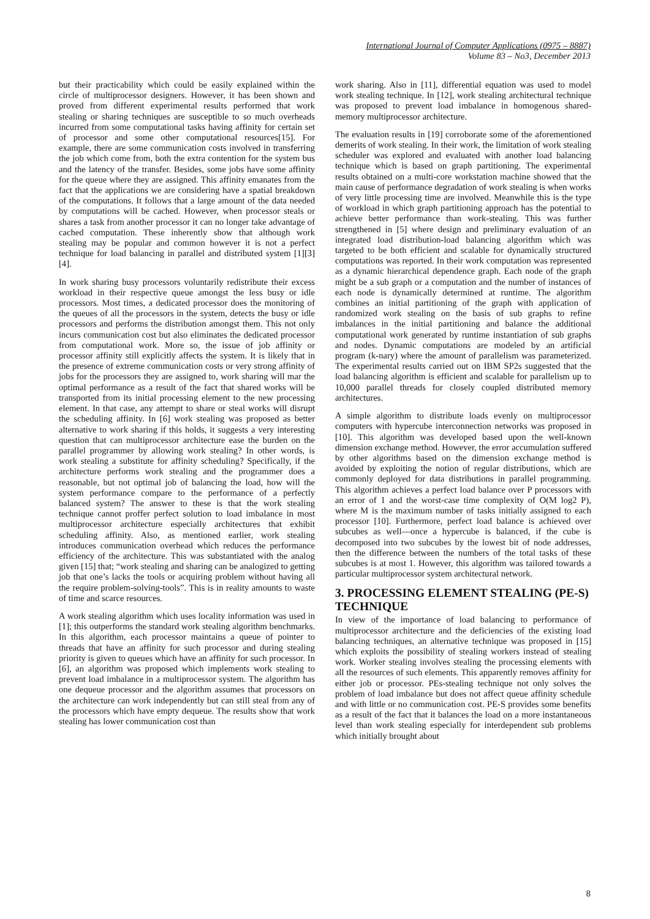International Journal of Computer Applications (0975 – 8887)
Volume 83 – No3, December 2013
but their practicability which could be easily explained within the circle of multiprocessor designers. However, it has been shown and proved from different experimental results performed that work stealing or sharing techniques are susceptible to so much overheads incurred from some computational tasks having affinity for certain set of processor and some other computational resources[15]. For example, there are some communication costs involved in transferring the job which come from, both the extra contention for the system bus and the latency of the transfer. Besides, some jobs have some affinity for the queue where they are assigned. This affinity emanates from the fact that the applications we are considering have a spatial breakdown of the computations. It follows that a large amount of the data needed by computations will be cached. However, when processor steals or shares a task from another processor it can no longer take advantage of cached computation. These inherently show that although work stealing may be popular and common however it is not a perfect technique for load balancing in parallel and distributed system [1][3][4].
In work sharing busy processors voluntarily redistribute their excess workload in their respective queue amongst the less busy or idle processors. Most times, a dedicated processor does the monitoring of the queues of all the processors in the system, detects the busy or idle processors and performs the distribution amongst them. This not only incurs communication cost but also eliminates the dedicated processor from computational work. More so, the issue of job affinity or processor affinity still explicitly affects the system. It is likely that in the presence of extreme communication costs or very strong affinity of jobs for the processors they are assigned to, work sharing will mar the optimal performance as a result of the fact that shared works will be transported from its initial processing element to the new processing element. In that case, any attempt to share or steal works will disrupt the scheduling affinity. In [6] work stealing was proposed as better alternative to work sharing if this holds, it suggests a very interesting question that can multiprocessor architecture ease the burden on the parallel programmer by allowing work stealing? In other words, is work stealing a substitute for affinity scheduling? Specifically, if the architecture performs work stealing and the programmer does a reasonable, but not optimal job of balancing the load, how will the system performance compare to the performance of a perfectly balanced system? The answer to these is that the work stealing technique cannot proffer perfect solution to load imbalance in most multiprocessor architecture especially architectures that exhibit scheduling affinity. Also, as mentioned earlier, work stealing introduces communication overhead which reduces the performance efficiency of the architecture. This was substantiated with the analog given [15] that; “work stealing and sharing can be analogized to getting job that one’s lacks the tools or acquiring problem without having all the require problem-solving-tools”. This is in reality amounts to waste of time and scarce resources.
A work stealing algorithm which uses locality information was used in [1]; this outperforms the standard work stealing algorithm benchmarks. In this algorithm, each processor maintains a queue of pointer to threads that have an affinity for such processor and during stealing priority is given to queues which have an affinity for such processor. In [6], an algorithm was proposed which implements work stealing to prevent load imbalance in a multiprocessor system. The algorithm has one dequeue processor and the algorithm assumes that processors on the architecture can work independently but can still steal from any of the processors which have empty dequeue. The results show that work stealing has lower communication cost than
work sharing. Also in [11], differential equation was used to model work stealing technique. In [12], work stealing architectural technique was proposed to prevent load imbalance in homogenous shared-memory multiprocessor architecture.
The evaluation results in [19] corroborate some of the aforementioned demerits of work stealing. In their work, the limitation of work stealing scheduler was explored and evaluated with another load balancing technique which is based on graph partitioning. The experimental results obtained on a multi-core workstation machine showed that the main cause of performance degradation of work stealing is when works of very little processing time are involved. Meanwhile this is the type of workload in which graph partitioning approach has the potential to achieve better performance than work-stealing. This was further strengthened in [5] where design and preliminary evaluation of an integrated load distribution-load balancing algorithm which was targeted to be both efficient and scalable for dynamically structured computations was reported. In their work computation was represented as a dynamic hierarchical dependence graph. Each node of the graph might be a sub graph or a computation and the number of instances of each node is dynamically determined at runtime. The algorithm combines an initial partitioning of the graph with application of randomized work stealing on the basis of sub graphs to refine imbalances in the initial partitioning and balance the additional computational work generated by runtime instantiation of sub graphs and nodes. Dynamic computations are modeled by an artificial program (k-nary) where the amount of parallelism was parameterized. The experimental results carried out on IBM SP2s suggested that the load balancing algorithm is efficient and scalable for parallelism up to 10,000 parallel threads for closely coupled distributed memory architectures.
A simple algorithm to distribute loads evenly on multiprocessor computers with hypercube interconnection networks was proposed in [10]. This algorithm was developed based upon the well-known dimension exchange method. However, the error accumulation suffered by other algorithms based on the dimension exchange method is avoided by exploiting the notion of regular distributions, which are commonly deployed for data distributions in parallel programming. This algorithm achieves a perfect load balance over P processors with an error of 1 and the worst-case time complexity of O(M log2 P), where M is the maximum number of tasks initially assigned to each processor [10]. Furthermore, perfect load balance is achieved over subcubes as well—once a hypercube is balanced, if the cube is decomposed into two subcubes by the lowest bit of node addresses, then the difference between the numbers of the total tasks of these subcubes is at most 1. However, this algorithm was tailored towards a particular multiprocessor system architectural network.
3. PROCESSING ELEMENT STEALING (PE-S) TECHNIQUE
In view of the importance of load balancing to performance of multiprocessor architecture and the deficiencies of the existing load balancing techniques, an alternative technique was proposed in [15] which exploits the possibility of stealing workers instead of stealing work. Worker stealing involves stealing the processing elements with all the resources of such elements. This apparently removes affinity for either job or processor. PEs-stealing technique not only solves the problem of load imbalance but does not affect queue affinity schedule and with little or no communication cost. PE-S provides some benefits as a result of the fact that it balances the load on a more instantaneous level than work stealing especially for interdependent sub problems which initially brought about
8